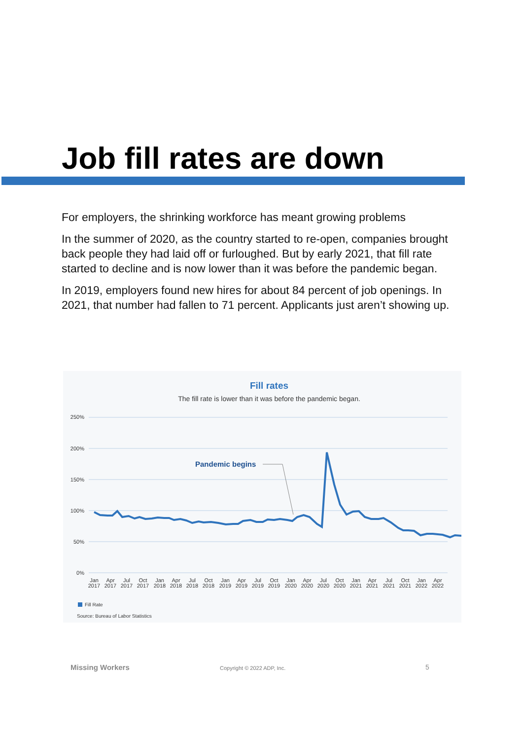Job fill rates are down
For employers, the shrinking workforce has meant growing problems
In the summer of 2020, as the country started to re-open, companies brought back people they had laid off or furloughed. But by early 2021, that fill rate started to decline and is now lower than it was before the pandemic began.
In 2019, employers found new hires for about 84 percent of job openings. In 2021, that number had fallen to 71 percent. Applicants just aren’t showing up.
Fill rates
The fill rate is lower than it was before the pandemic began.
250%
200%
150%
100%
50%
0%
Pandemic begins
Jan
2017
Apr
2017
Jul
2017
Oct
2017
Jan
2018
Apr
2018
Jul
2018
Oct
2018
Jan
2019
Apr
2019
Jul
2019
Oct
2019
Jan
2020
Apr
2020
Jul
2020
Oct
2020
Jan
2021
Apr
2021
Jul
2021
Oct
2021
Jan
2022
Apr
2022
Fill Rate
Source: Bureau of Labor Statistics
Missing Workers Copyright © 2022 ADP, Inc. 5